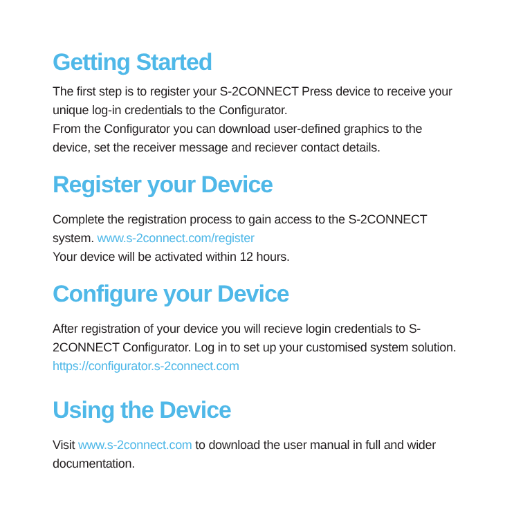Getting Started
The first step is to register your S-2CONNECT Press device to receive your unique log-in credentials to the Configurator.
From the Configurator you can download user-defined graphics to the device, set the receiver message and reciever contact details.
Register your Device
Complete the registration process to gain access to the S-2CONNECT system. www.s-2connect.com/register
Your device will be activated within 12 hours.
Configure your Device
After registration of your device you will recieve login credentials to S-2CONNECT Configurator. Log in to set up your customised system solution. https://configurator.s-2connect.com
Using the Device
Visit www.s-2connect.com to download the user manual in full and wider documentation.